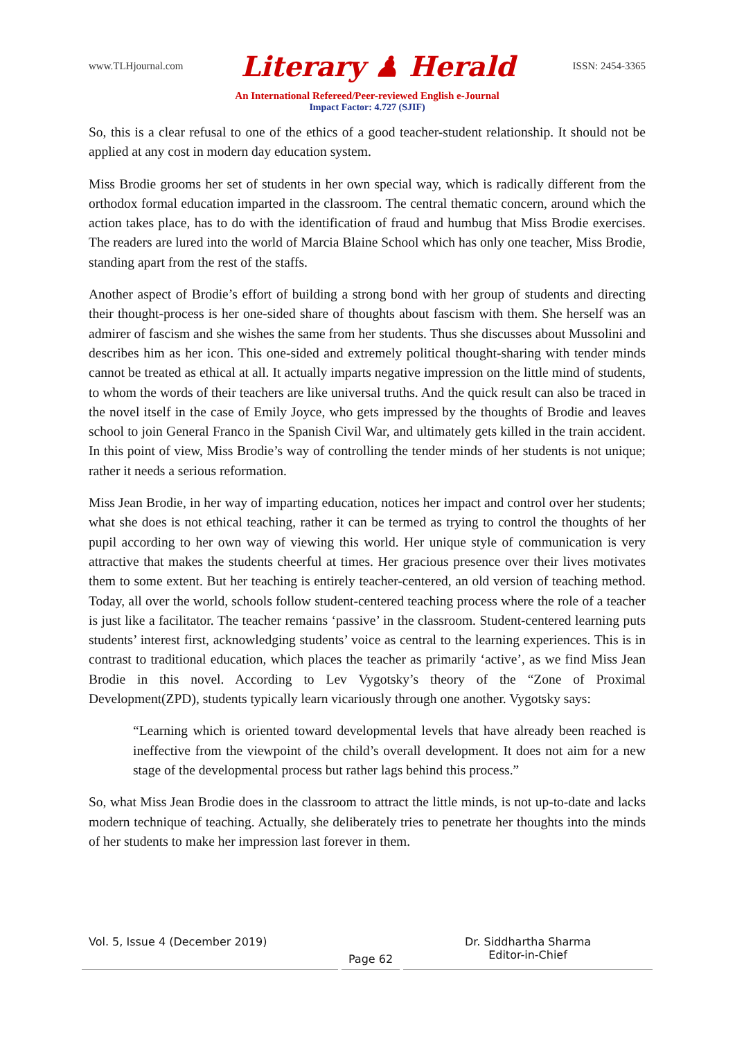www.TLHjournal.com Literary ♟ Herald ISSN: 2454-3365
An International Refereed/Peer-reviewed English e-Journal
Impact Factor: 4.727 (SJIF)
So, this is a clear refusal to one of the ethics of a good teacher-student relationship. It should not be applied at any cost in modern day education system.
Miss Brodie grooms her set of students in her own special way, which is radically different from the orthodox formal education imparted in the classroom. The central thematic concern, around which the action takes place, has to do with the identification of fraud and humbug that Miss Brodie exercises. The readers are lured into the world of Marcia Blaine School which has only one teacher, Miss Brodie, standing apart from the rest of the staffs.
Another aspect of Brodie’s effort of building a strong bond with her group of students and directing their thought-process is her one-sided share of thoughts about fascism with them. She herself was an admirer of fascism and she wishes the same from her students. Thus she discusses about Mussolini and describes him as her icon. This one-sided and extremely political thought-sharing with tender minds cannot be treated as ethical at all. It actually imparts negative impression on the little mind of students, to whom the words of their teachers are like universal truths. And the quick result can also be traced in the novel itself in the case of Emily Joyce, who gets impressed by the thoughts of Brodie and leaves school to join General Franco in the Spanish Civil War, and ultimately gets killed in the train accident. In this point of view, Miss Brodie’s way of controlling the tender minds of her students is not unique; rather it needs a serious reformation.
Miss Jean Brodie, in her way of imparting education, notices her impact and control over her students; what she does is not ethical teaching, rather it can be termed as trying to control the thoughts of her pupil according to her own way of viewing this world. Her unique style of communication is very attractive that makes the students cheerful at times. Her gracious presence over their lives motivates them to some extent. But her teaching is entirely teacher-centered, an old version of teaching method. Today, all over the world, schools follow student-centered teaching process where the role of a teacher is just like a facilitator. The teacher remains ‘passive’ in the classroom. Student-centered learning puts students’ interest first, acknowledging students’ voice as central to the learning experiences. This is in contrast to traditional education, which places the teacher as primarily ‘active’, as we find Miss Jean Brodie in this novel. According to Lev Vygotsky’s theory of the “Zone of Proximal Development(ZPD), students typically learn vicariously through one another. Vygotsky says:
“Learning which is oriented toward developmental levels that have already been reached is ineffective from the viewpoint of the child’s overall development. It does not aim for a new stage of the developmental process but rather lags behind this process.”
So, what Miss Jean Brodie does in the classroom to attract the little minds, is not up-to-date and lacks modern technique of teaching. Actually, she deliberately tries to penetrate her thoughts into the minds of her students to make her impression last forever in them.
Vol. 5, Issue 4 (December 2019)
Page 62
Dr. Siddhartha Sharma
Editor-in-Chief